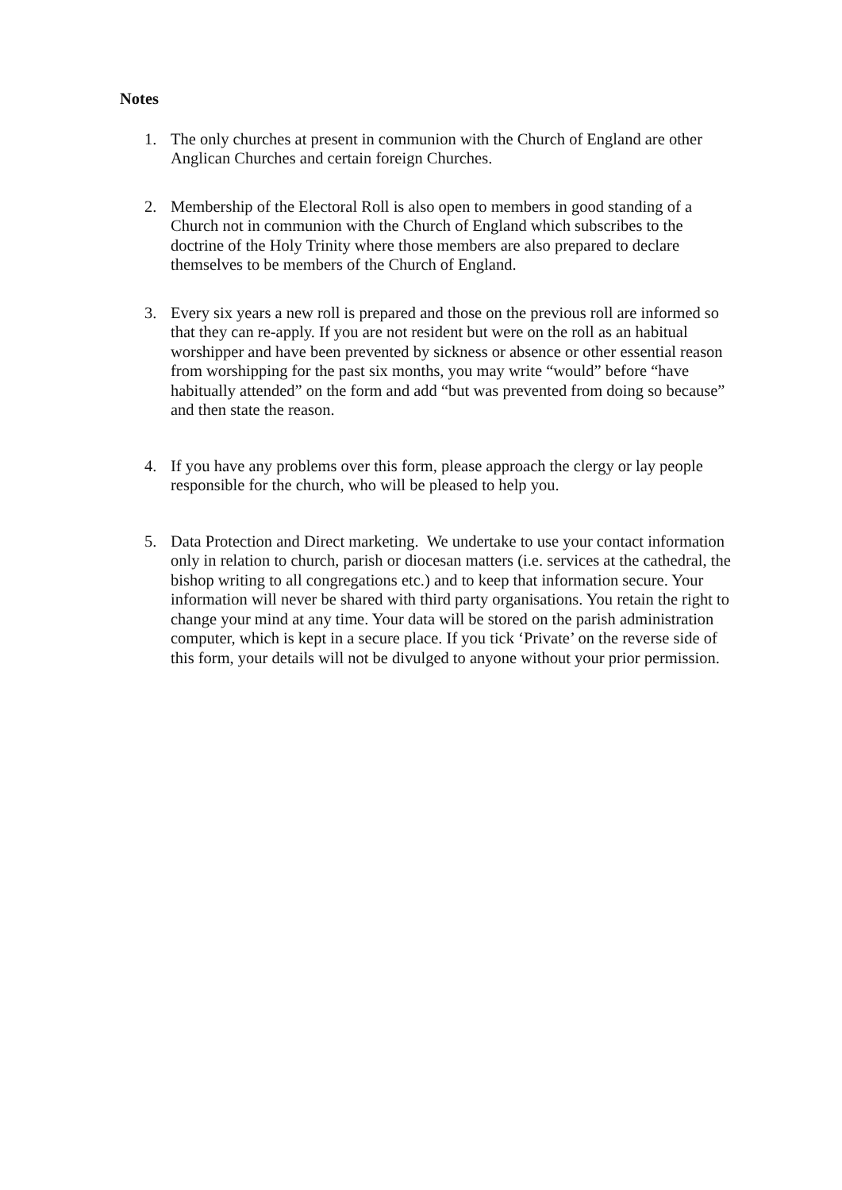Notes
1. The only churches at present in communion with the Church of England are other Anglican Churches and certain foreign Churches.
2. Membership of the Electoral Roll is also open to members in good standing of a Church not in communion with the Church of England which subscribes to the doctrine of the Holy Trinity where those members are also prepared to declare themselves to be members of the Church of England.
3. Every six years a new roll is prepared and those on the previous roll are informed so that they can re-apply. If you are not resident but were on the roll as an habitual worshipper and have been prevented by sickness or absence or other essential reason from worshipping for the past six months, you may write “would” before “have habitually attended” on the form and add “but was prevented from doing so because” and then state the reason.
4. If you have any problems over this form, please approach the clergy or lay people responsible for the church, who will be pleased to help you.
5. Data Protection and Direct marketing. We undertake to use your contact information only in relation to church, parish or diocesan matters (i.e. services at the cathedral, the bishop writing to all congregations etc.) and to keep that information secure. Your information will never be shared with third party organisations. You retain the right to change your mind at any time. Your data will be stored on the parish administration computer, which is kept in a secure place. If you tick ‘Private’ on the reverse side of this form, your details will not be divulged to anyone without your prior permission.